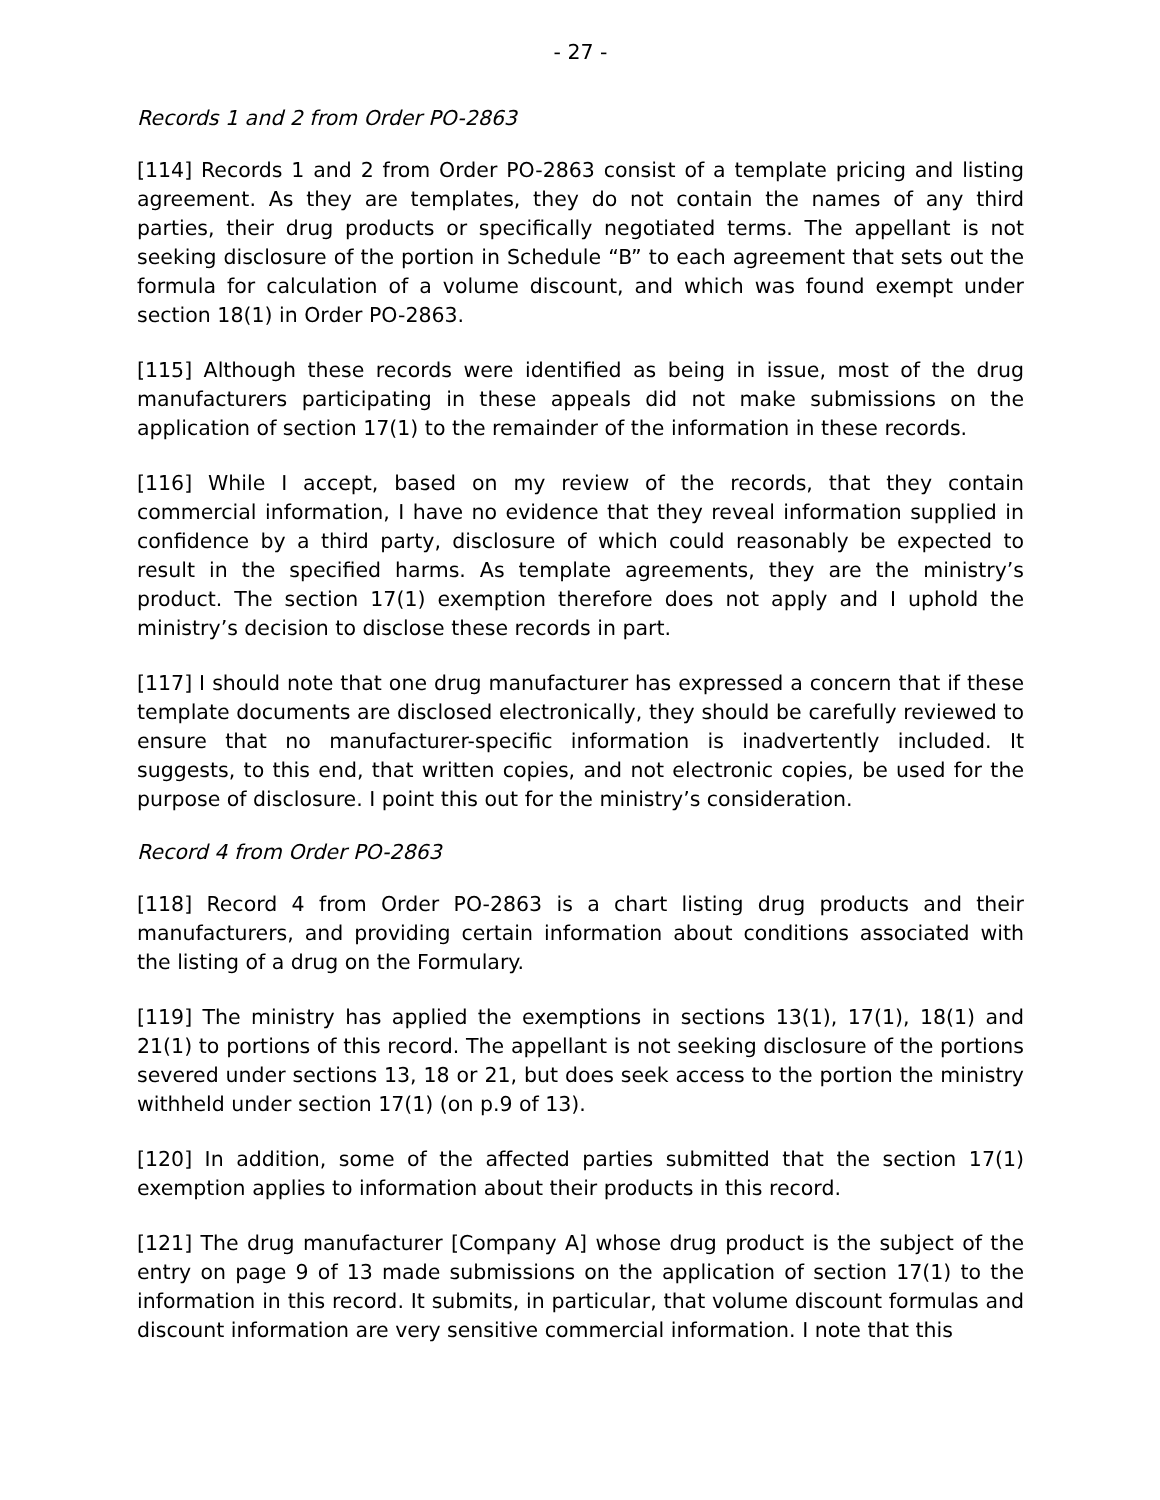- 27 -
Records 1 and 2 from Order PO-2863
[114] Records 1 and 2 from Order PO-2863 consist of a template pricing and listing agreement. As they are templates, they do not contain the names of any third parties, their drug products or specifically negotiated terms. The appellant is not seeking disclosure of the portion in Schedule “B” to each agreement that sets out the formula for calculation of a volume discount, and which was found exempt under section 18(1) in Order PO-2863.
[115] Although these records were identified as being in issue, most of the drug manufacturers participating in these appeals did not make submissions on the application of section 17(1) to the remainder of the information in these records.
[116] While I accept, based on my review of the records, that they contain commercial information, I have no evidence that they reveal information supplied in confidence by a third party, disclosure of which could reasonably be expected to result in the specified harms. As template agreements, they are the ministry’s product. The section 17(1) exemption therefore does not apply and I uphold the ministry’s decision to disclose these records in part.
[117] I should note that one drug manufacturer has expressed a concern that if these template documents are disclosed electronically, they should be carefully reviewed to ensure that no manufacturer-specific information is inadvertently included. It suggests, to this end, that written copies, and not electronic copies, be used for the purpose of disclosure. I point this out for the ministry’s consideration.
Record 4 from Order PO-2863
[118] Record 4 from Order PO-2863 is a chart listing drug products and their manufacturers, and providing certain information about conditions associated with the listing of a drug on the Formulary.
[119] The ministry has applied the exemptions in sections 13(1), 17(1), 18(1) and 21(1) to portions of this record. The appellant is not seeking disclosure of the portions severed under sections 13, 18 or 21, but does seek access to the portion the ministry withheld under section 17(1) (on p.9 of 13).
[120] In addition, some of the affected parties submitted that the section 17(1) exemption applies to information about their products in this record.
[121] The drug manufacturer [Company A] whose drug product is the subject of the entry on page 9 of 13 made submissions on the application of section 17(1) to the information in this record. It submits, in particular, that volume discount formulas and discount information are very sensitive commercial information. I note that this